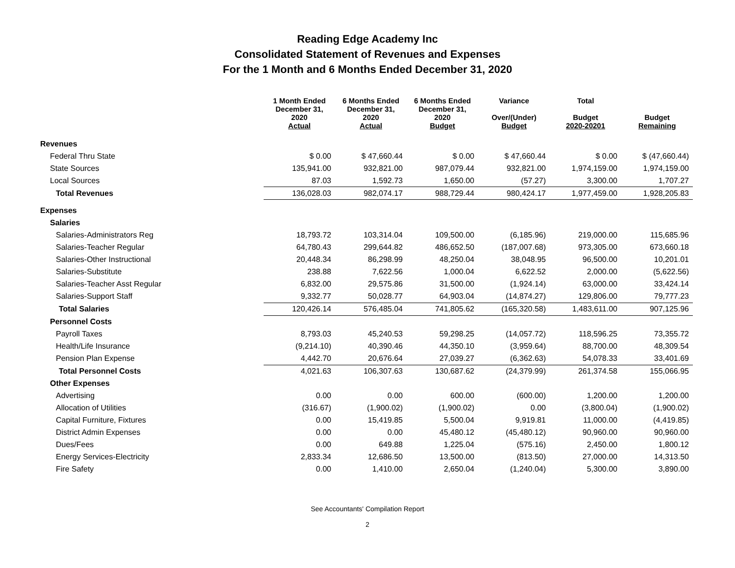Reading Edge Academy Inc
Consolidated Statement of Revenues and Expenses
For the 1 Month and 6 Months Ended December 31, 2020
| | 1 Month Ended December 31, 2020 Actual | 6 Months Ended December 31, 2020 Actual | 6 Months Ended December 31, 2020 Budget | Variance Over/(Under) Budget | Total Budget 2020-20201 | Budget Remaining |
| --- | --- | --- | --- | --- | --- | --- |
| Revenues | | | | | | |
| Federal Thru State | $ 0.00 | $ 47,660.44 | $ 0.00 | $ 47,660.44 | $ 0.00 | $ (47,660.44) |
| State Sources | 135,941.00 | 932,821.00 | 987,079.44 | 932,821.00 | 1,974,159.00 | 1,974,159.00 |
| Local Sources | 87.03 | 1,592.73 | 1,650.00 | (57.27) | 3,300.00 | 1,707.27 |
| Total Revenues | 136,028.03 | 982,074.17 | 988,729.44 | 980,424.17 | 1,977,459.00 | 1,928,205.83 |
| Expenses | | | | | | |
| Salaries | | | | | | |
| Salaries-Administrators Reg | 18,793.72 | 103,314.04 | 109,500.00 | (6,185.96) | 219,000.00 | 115,685.96 |
| Salaries-Teacher Regular | 64,780.43 | 299,644.82 | 486,652.50 | (187,007.68) | 973,305.00 | 673,660.18 |
| Salaries-Other Instructional | 20,448.34 | 86,298.99 | 48,250.04 | 38,048.95 | 96,500.00 | 10,201.01 |
| Salaries-Substitute | 238.88 | 7,622.56 | 1,000.04 | 6,622.52 | 2,000.00 | (5,622.56) |
| Salaries-Teacher Asst Regular | 6,832.00 | 29,575.86 | 31,500.00 | (1,924.14) | 63,000.00 | 33,424.14 |
| Salaries-Support Staff | 9,332.77 | 50,028.77 | 64,903.04 | (14,874.27) | 129,806.00 | 79,777.23 |
| Total Salaries | 120,426.14 | 576,485.04 | 741,805.62 | (165,320.58) | 1,483,611.00 | 907,125.96 |
| Personnel Costs | | | | | | |
| Payroll Taxes | 8,793.03 | 45,240.53 | 59,298.25 | (14,057.72) | 118,596.25 | 73,355.72 |
| Health/Life Insurance | (9,214.10) | 40,390.46 | 44,350.10 | (3,959.64) | 88,700.00 | 48,309.54 |
| Pension Plan Expense | 4,442.70 | 20,676.64 | 27,039.27 | (6,362.63) | 54,078.33 | 33,401.69 |
| Total Personnel Costs | 4,021.63 | 106,307.63 | 130,687.62 | (24,379.99) | 261,374.58 | 155,066.95 |
| Other Expenses | | | | | | |
| Advertising | 0.00 | 0.00 | 600.00 | (600.00) | 1,200.00 | 1,200.00 |
| Allocation of Utilities | (316.67) | (1,900.02) | (1,900.02) | 0.00 | (3,800.04) | (1,900.02) |
| Capital Furniture, Fixtures | 0.00 | 15,419.85 | 5,500.04 | 9,919.81 | 11,000.00 | (4,419.85) |
| District Admin Expenses | 0.00 | 0.00 | 45,480.12 | (45,480.12) | 90,960.00 | 90,960.00 |
| Dues/Fees | 0.00 | 649.88 | 1,225.04 | (575.16) | 2,450.00 | 1,800.12 |
| Energy Services-Electricity | 2,833.34 | 12,686.50 | 13,500.00 | (813.50) | 27,000.00 | 14,313.50 |
| Fire Safety | 0.00 | 1,410.00 | 2,650.04 | (1,240.04) | 5,300.00 | 3,890.00 |
See Accountants' Compilation Report
2